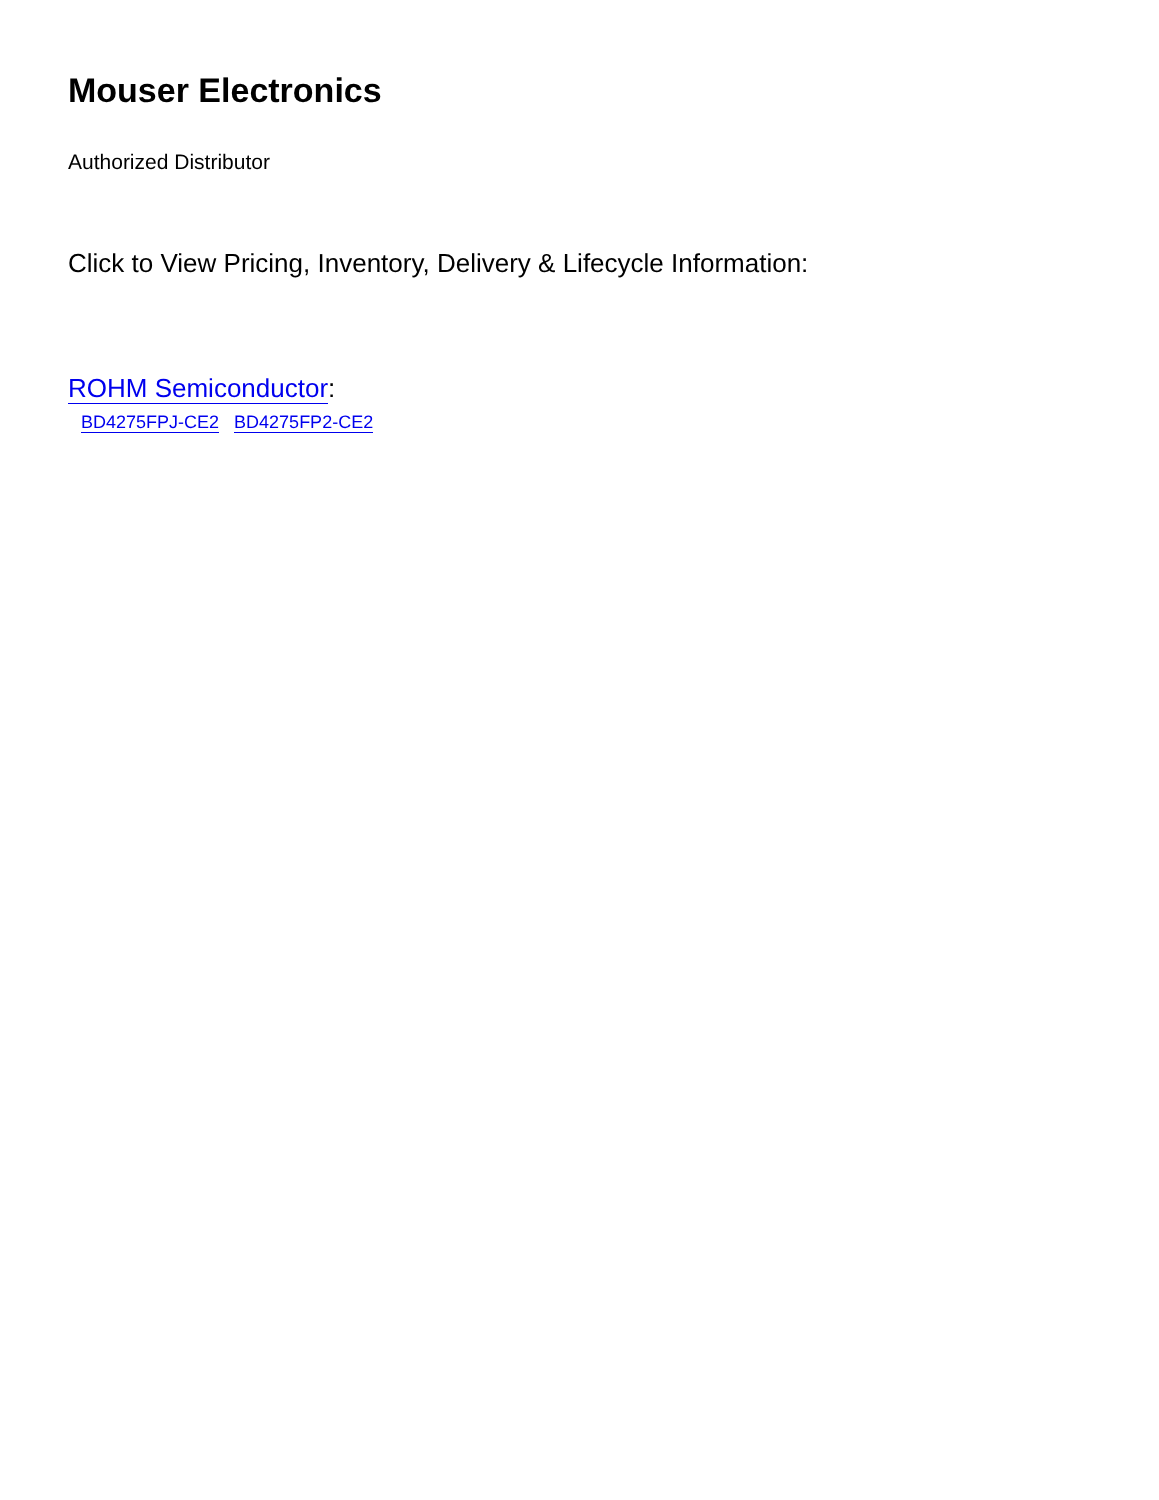Mouser Electronics
Authorized Distributor
Click to View Pricing, Inventory, Delivery & Lifecycle Information:
ROHM Semiconductor:
BD4275FPJ-CE2 BD4275FP2-CE2